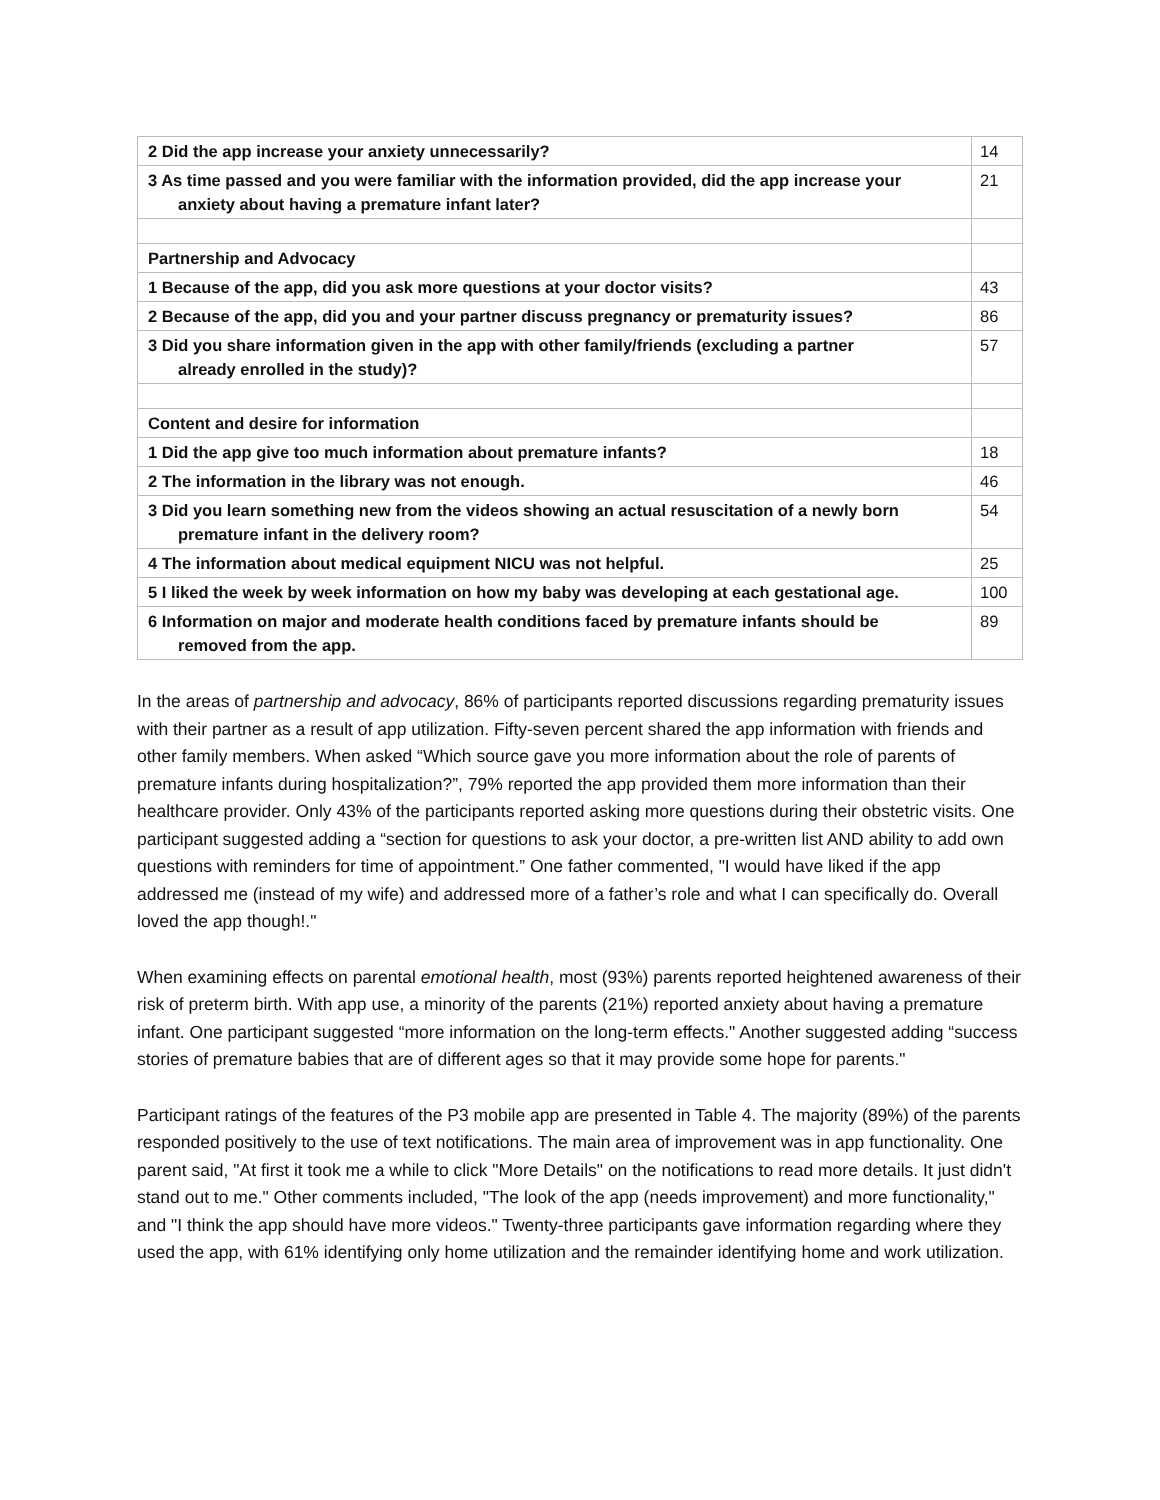| 2 Did the app increase your anxiety unnecessarily? | 14 |
| 3 As time passed and you were familiar with the information provided, did the app increase your anxiety about having a premature infant later? | 21 |
| Partnership and Advocacy | |
| 1 Because of the app, did you ask more questions at your doctor visits? | 43 |
| 2 Because of the app, did you and your partner discuss pregnancy or prematurity issues? | 86 |
| 3 Did you share information given in the app with other family/friends (excluding a partner already enrolled in the study)? | 57 |
| Content and desire for information | |
| 1 Did the app give too much information about premature infants? | 18 |
| 2 The information in the library was not enough. | 46 |
| 3 Did you learn something new from the videos showing an actual resuscitation of a newly born premature infant in the delivery room? | 54 |
| 4 The information about medical equipment NICU was not helpful. | 25 |
| 5 I liked the week by week information on how my baby was developing at each gestational age. | 100 |
| 6 Information on major and moderate health conditions faced by premature infants should be removed from the app. | 89 |
In the areas of partnership and advocacy, 86% of participants reported discussions regarding prematurity issues with their partner as a result of app utilization. Fifty-seven percent shared the app information with friends and other family members. When asked “Which source gave you more information about the role of parents of premature infants during hospitalization?”, 79% reported the app provided them more information than their healthcare provider. Only 43% of the participants reported asking more questions during their obstetric visits. One participant suggested adding a “section for questions to ask your doctor, a pre-written list AND ability to add own questions with reminders for time of appointment.” One father commented, "I would have liked if the app addressed me (instead of my wife) and addressed more of a father’s role and what I can specifically do. Overall loved the app though!."
When examining effects on parental emotional health, most (93%) parents reported heightened awareness of their risk of preterm birth. With app use, a minority of the parents (21%) reported anxiety about having a premature infant. One participant suggested “more information on the long-term effects." Another suggested adding “success stories of premature babies that are of different ages so that it may provide some hope for parents."
Participant ratings of the features of the P3 mobile app are presented in Table 4. The majority (89%) of the parents responded positively to the use of text notifications. The main area of improvement was in app functionality. One parent said, "At first it took me a while to click "More Details" on the notifications to read more details. It just didn't stand out to me." Other comments included, "The look of the app (needs improvement) and more functionality," and "I think the app should have more videos." Twenty-three participants gave information regarding where they used the app, with 61% identifying only home utilization and the remainder identifying home and work utilization.